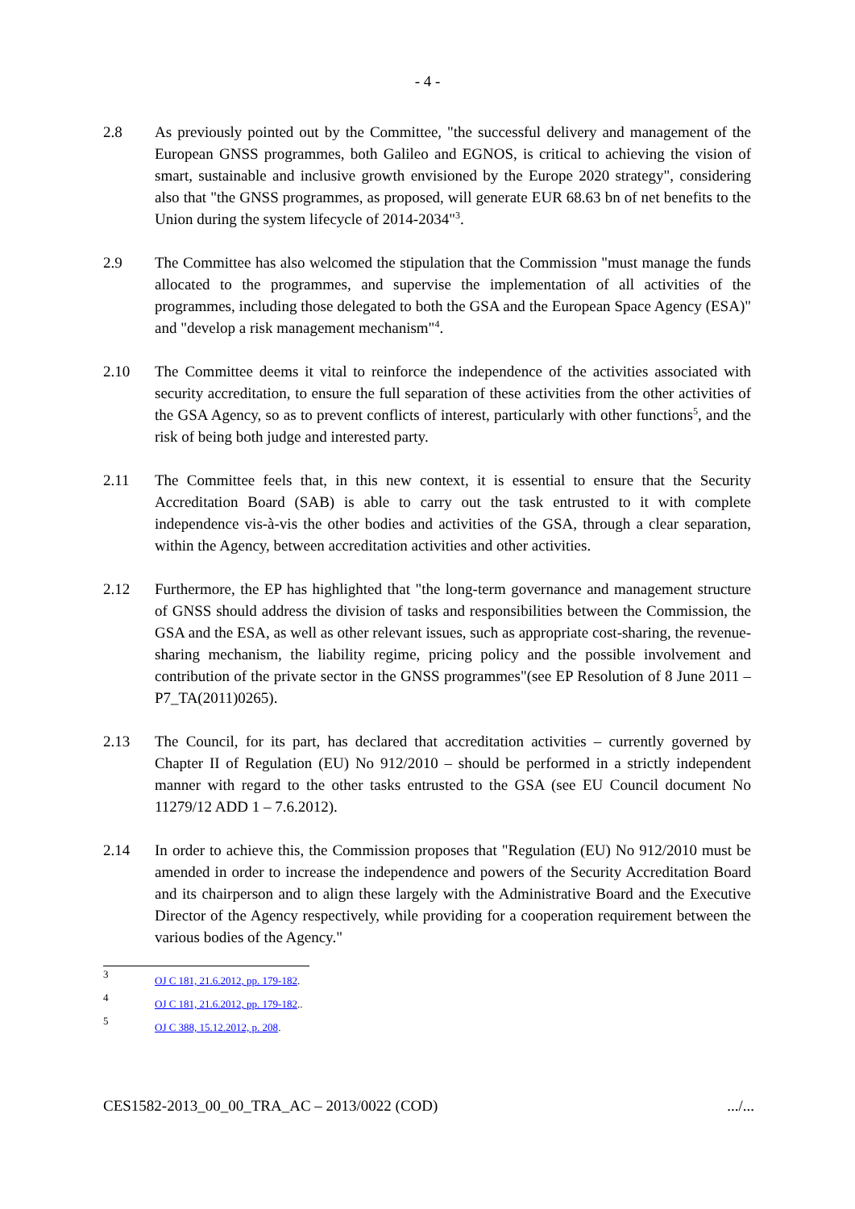- 4 -
2.8 As previously pointed out by the Committee, "the successful delivery and management of the European GNSS programmes, both Galileo and EGNOS, is critical to achieving the vision of smart, sustainable and inclusive growth envisioned by the Europe 2020 strategy", considering also that "the GNSS programmes, as proposed, will generate EUR 68.63 bn of net benefits to the Union during the system lifecycle of 2014-2034"<sup>3</sup>.
2.9 The Committee has also welcomed the stipulation that the Commission "must manage the funds allocated to the programmes, and supervise the implementation of all activities of the programmes, including those delegated to both the GSA and the European Space Agency (ESA)" and "develop a risk management mechanism"<sup>4</sup>.
2.10 The Committee deems it vital to reinforce the independence of the activities associated with security accreditation, to ensure the full separation of these activities from the other activities of the GSA Agency, so as to prevent conflicts of interest, particularly with other functions<sup>5</sup>, and the risk of being both judge and interested party.
2.11 The Committee feels that, in this new context, it is essential to ensure that the Security Accreditation Board (SAB) is able to carry out the task entrusted to it with complete independence vis-à-vis the other bodies and activities of the GSA, through a clear separation, within the Agency, between accreditation activities and other activities.
2.12 Furthermore, the EP has highlighted that "the long-term governance and management structure of GNSS should address the division of tasks and responsibilities between the Commission, the GSA and the ESA, as well as other relevant issues, such as appropriate cost-sharing, the revenue-sharing mechanism, the liability regime, pricing policy and the possible involvement and contribution of the private sector in the GNSS programmes"(see EP Resolution of 8 June 2011 – P7_TA(2011)0265).
2.13 The Council, for its part, has declared that accreditation activities – currently governed by Chapter II of Regulation (EU) No 912/2010 – should be performed in a strictly independent manner with regard to the other tasks entrusted to the GSA (see EU Council document No 11279/12 ADD 1 – 7.6.2012).
2.14 In order to achieve this, the Commission proposes that "Regulation (EU) No 912/2010 must be amended in order to increase the independence and powers of the Security Accreditation Board and its chairperson and to align these largely with the Administrative Board and the Executive Director of the Agency respectively, while providing for a cooperation requirement between the various bodies of the Agency."
3 OJ C 181, 21.6.2012, pp. 179-182.
4 OJ C 181, 21.6.2012, pp. 179-182..
5 OJ C 388, 15.12.2012, p. 208.
CES1582-2013_00_00_TRA_AC – 2013/0022 (COD) .../...